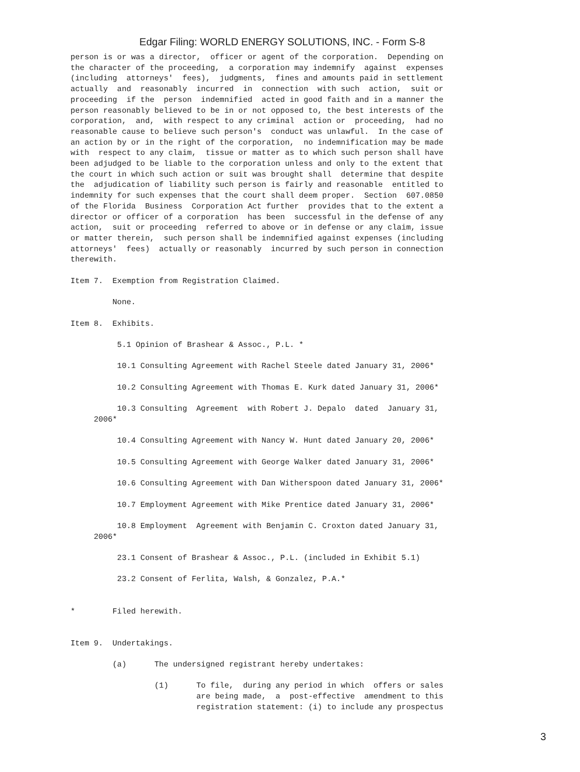Edgar Filing: WORLD ENERGY SOLUTIONS, INC. - Form S-8
person is or was a director,  officer or agent of the corporation.  Depending on
the character of the proceeding,  a corporation may indemnify  against  expenses
(including  attorneys'  fees),  judgments,  fines and amounts paid in settlement
actually  and  reasonably  incurred  in  connection  with such  action,  suit or
proceeding  if the  person  indemnified  acted in good faith and in a manner the
person reasonably believed to be in or not opposed to, the best interests of the
corporation,  and,  with respect to any criminal  action or  proceeding,  had no
reasonable cause to believe such person's  conduct was unlawful.  In the case of
an action by or in the right of the corporation,  no indemnification may be made
with  respect to any claim,  tissue or matter as to which such person shall have
been adjudged to be liable to the corporation unless and only to the extent that
the court in which such action or suit was brought shall  determine that despite
the  adjudication of liability such person is fairly and reasonable  entitled to
indemnity for such expenses that the court shall deem proper.  Section  607.0850
of the Florida  Business  Corporation Act further  provides that to the extent a
director or officer of a corporation  has been  successful in the defense of any
action,  suit or proceeding  referred to above or in defense or any claim, issue
or matter therein,  such person shall be indemnified against expenses (including
attorneys'  fees)  actually or reasonably  incurred by such person in connection
therewith.

Item 7.  Exemption from Registration Claimed.

         None.

Item 8.  Exhibits.

          5.1 Opinion of Brashear & Assoc., P.L. *

          10.1 Consulting Agreement with Rachel Steele dated January 31, 2006*

          10.2 Consulting Agreement with Thomas E. Kurk dated January 31, 2006*

          10.3 Consulting  Agreement  with Robert J. Depalo  dated  January 31,
     2006*

          10.4 Consulting Agreement with Nancy W. Hunt dated January 20, 2006*

          10.5 Consulting Agreement with George Walker dated January 31, 2006*

          10.6 Consulting Agreement with Dan Witherspoon dated January 31, 2006*

          10.7 Employment Agreement with Mike Prentice dated January 31, 2006*

          10.8 Employment  Agreement with Benjamin C. Croxton dated January 31,
     2006*

          23.1 Consent of Brashear & Assoc., P.L. (included in Exhibit 5.1)

          23.2 Consent of Ferlita, Walsh, & Gonzalez, P.A.*


*        Filed herewith.


Item 9.  Undertakings.

         (a)      The undersigned registrant hereby undertakes:

                  (1)      To file,  during any period in which  offers or sales
                           are being made,  a  post-effective  amendment to this
                           registration statement: (i) to include any prospectus
3